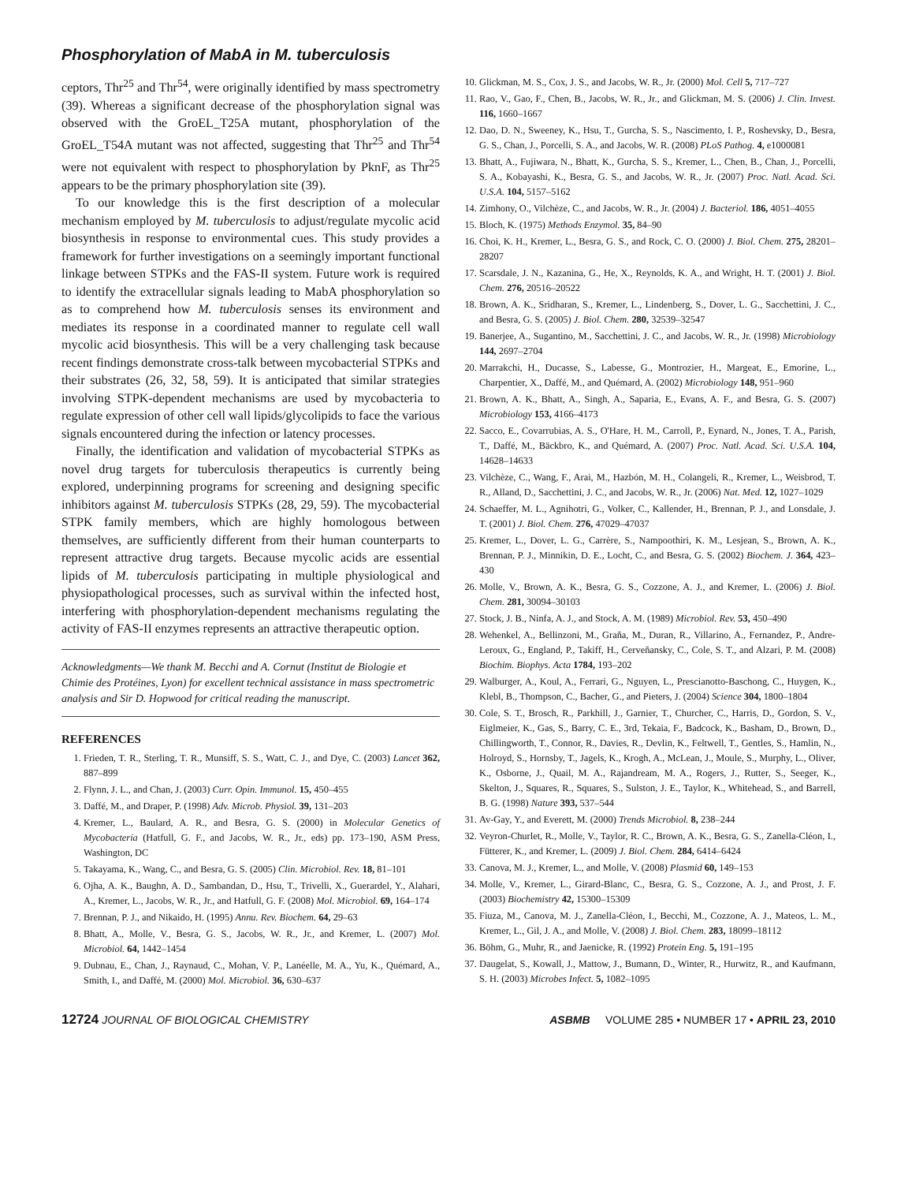Phosphorylation of MabA in M. tuberculosis
ceptors, Thr<sup>25</sup> and Thr<sup>54</sup>, were originally identified by mass spectrometry (39). Whereas a significant decrease of the phosphorylation signal was observed with the GroEL_T25A mutant, phosphorylation of the GroEL_T54A mutant was not affected, suggesting that Thr<sup>25</sup> and Thr<sup>54</sup> were not equivalent with respect to phosphorylation by PknF, as Thr<sup>25</sup> appears to be the primary phosphorylation site (39).
To our knowledge this is the first description of a molecular mechanism employed by M. tuberculosis to adjust/regulate mycolic acid biosynthesis in response to environmental cues. This study provides a framework for further investigations on a seemingly important functional linkage between STPKs and the FAS-II system. Future work is required to identify the extracellular signals leading to MabA phosphorylation so as to comprehend how M. tuberculosis senses its environment and mediates its response in a coordinated manner to regulate cell wall mycolic acid biosynthesis. This will be a very challenging task because recent findings demonstrate cross-talk between mycobacterial STPKs and their substrates (26, 32, 58, 59). It is anticipated that similar strategies involving STPK-dependent mechanisms are used by mycobacteria to regulate expression of other cell wall lipids/glycolipids to face the various signals encountered during the infection or latency processes.
Finally, the identification and validation of mycobacterial STPKs as novel drug targets for tuberculosis therapeutics is currently being explored, underpinning programs for screening and designing specific inhibitors against M. tuberculosis STPKs (28, 29, 59). The mycobacterial STPK family members, which are highly homologous between themselves, are sufficiently different from their human counterparts to represent attractive drug targets. Because mycolic acids are essential lipids of M. tuberculosis participating in multiple physiological and physiopathological processes, such as survival within the infected host, interfering with phosphorylation-dependent mechanisms regulating the activity of FAS-II enzymes represents an attractive therapeutic option.
Acknowledgments—We thank M. Becchi and A. Cornut (Institut de Biologie et Chimie des Protéines, Lyon) for excellent technical assistance in mass spectrometric analysis and Sir D. Hopwood for critical reading the manuscript.
REFERENCES
1. Frieden, T. R., Sterling, T. R., Munsiff, S. S., Watt, C. J., and Dye, C. (2003) Lancet 362, 887–899
2. Flynn, J. L., and Chan, J. (2003) Curr. Opin. Immunol. 15, 450–455
3. Daffé, M., and Draper, P. (1998) Adv. Microb. Physiol. 39, 131–203
4. Kremer, L., Baulard, A. R., and Besra, G. S. (2000) in Molecular Genetics of Mycobacteria (Hatfull, G. F., and Jacobs, W. R., Jr., eds) pp. 173–190, ASM Press, Washington, DC
5. Takayama, K., Wang, C., and Besra, G. S. (2005) Clin. Microbiol. Rev. 18, 81–101
6. Ojha, A. K., Baughn, A. D., Sambandan, D., Hsu, T., Trivelli, X., Guerardel, Y., Alahari, A., Kremer, L., Jacobs, W. R., Jr., and Hatfull, G. F. (2008) Mol. Microbiol. 69, 164–174
7. Brennan, P. J., and Nikaido, H. (1995) Annu. Rev. Biochem. 64, 29–63
8. Bhatt, A., Molle, V., Besra, G. S., Jacobs, W. R., Jr., and Kremer, L. (2007) Mol. Microbiol. 64, 1442–1454
9. Dubnau, E., Chan, J., Raynaud, C., Mohan, V. P., Lanéelle, M. A., Yu, K., Quémard, A., Smith, I., and Daffé, M. (2000) Mol. Microbiol. 36, 630–637
10. Glickman, M. S., Cox, J. S., and Jacobs, W. R., Jr. (2000) Mol. Cell 5, 717–727
11. Rao, V., Gao, F., Chen, B., Jacobs, W. R., Jr., and Glickman, M. S. (2006) J. Clin. Invest. 116, 1660–1667
12. Dao, D. N., Sweeney, K., Hsu, T., Gurcha, S. S., Nascimento, I. P., Roshevsky, D., Besra, G. S., Chan, J., Porcelli, S. A., and Jacobs, W. R. (2008) PLoS Pathog. 4, e1000081
13. Bhatt, A., Fujiwara, N., Bhatt, K., Gurcha, S. S., Kremer, L., Chen, B., Chan, J., Porcelli, S. A., Kobayashi, K., Besra, G. S., and Jacobs, W. R., Jr. (2007) Proc. Natl. Acad. Sci. U.S.A. 104, 5157–5162
14. Zimhony, O., Vilchèze, C., and Jacobs, W. R., Jr. (2004) J. Bacteriol. 186, 4051–4055
15. Bloch, K. (1975) Methods Enzymol. 35, 84–90
16. Choi, K. H., Kremer, L., Besra, G. S., and Rock, C. O. (2000) J. Biol. Chem. 275, 28201–28207
17. Scarsdale, J. N., Kazanina, G., He, X., Reynolds, K. A., and Wright, H. T. (2001) J. Biol. Chem. 276, 20516–20522
18. Brown, A. K., Sridharan, S., Kremer, L., Lindenberg, S., Dover, L. G., Sacchettini, J. C., and Besra, G. S. (2005) J. Biol. Chem. 280, 32539–32547
19. Banerjee, A., Sugantino, M., Sacchettini, J. C., and Jacobs, W. R., Jr. (1998) Microbiology 144, 2697–2704
20. Marrakchi, H., Ducasse, S., Labesse, G., Montrozier, H., Margeat, E., Emorine, L., Charpentier, X., Daffé, M., and Quémard, A. (2002) Microbiology 148, 951–960
21. Brown, A. K., Bhatt, A., Singh, A., Saparia, E., Evans, A. F., and Besra, G. S. (2007) Microbiology 153, 4166–4173
22. Sacco, E., Covarrubias, A. S., O'Hare, H. M., Carroll, P., Eynard, N., Jones, T. A., Parish, T., Daffé, M., Bäckbro, K., and Quémard, A. (2007) Proc. Natl. Acad. Sci. U.S.A. 104, 14628–14633
23. Vilchèze, C., Wang, F., Arai, M., Hazbón, M. H., Colangeli, R., Kremer, L., Weisbrod, T. R., Alland, D., Sacchettini, J. C., and Jacobs, W. R., Jr. (2006) Nat. Med. 12, 1027–1029
24. Schaeffer, M. L., Agnihotri, G., Volker, C., Kallender, H., Brennan, P. J., and Lonsdale, J. T. (2001) J. Biol. Chem. 276, 47029–47037
25. Kremer, L., Dover, L. G., Carrère, S., Nampoothiri, K. M., Lesjean, S., Brown, A. K., Brennan, P. J., Minnikin, D. E., Locht, C., and Besra, G. S. (2002) Biochem. J. 364, 423–430
26. Molle, V., Brown, A. K., Besra, G. S., Cozzone, A. J., and Kremer, L. (2006) J. Biol. Chem. 281, 30094–30103
27. Stock, J. B., Ninfa, A. J., and Stock, A. M. (1989) Microbiol. Rev. 53, 450–490
28. Wehenkel, A., Bellinzoni, M., Graña, M., Duran, R., Villarino, A., Fernandez, P., Andre-Leroux, G., England, P., Takiff, H., Cerveñansky, C., Cole, S. T., and Alzari, P. M. (2008) Biochim. Biophys. Acta 1784, 193–202
29. Walburger, A., Koul, A., Ferrari, G., Nguyen, L., Prescianotto-Baschong, C., Huygen, K., Klebl, B., Thompson, C., Bacher, G., and Pieters, J. (2004) Science 304, 1800–1804
30. Cole, S. T., Brosch, R., Parkhill, J., Garnier, T., Churcher, C., Harris, D., Gordon, S. V., Eiglmeier, K., Gas, S., Barry, C. E., 3rd, Tekaia, F., Badcock, K., Basham, D., Brown, D., Chillingworth, T., Connor, R., Davies, R., Devlin, K., Feltwell, T., Gentles, S., Hamlin, N., Holroyd, S., Hornsby, T., Jagels, K., Krogh, A., McLean, J., Moule, S., Murphy, L., Oliver, K., Osborne, J., Quail, M. A., Rajandream, M. A., Rogers, J., Rutter, S., Seeger, K., Skelton, J., Squares, R., Squares, S., Sulston, J. E., Taylor, K., Whitehead, S., and Barrell, B. G. (1998) Nature 393, 537–544
31. Av-Gay, Y., and Everett, M. (2000) Trends Microbiol. 8, 238–244
32. Veyron-Churlet, R., Molle, V., Taylor, R. C., Brown, A. K., Besra, G. S., Zanella-Cléon, I., Fütterer, K., and Kremer, L. (2009) J. Biol. Chem. 284, 6414–6424
33. Canova, M. J., Kremer, L., and Molle, V. (2008) Plasmid 60, 149–153
34. Molle, V., Kremer, L., Girard-Blanc, C., Besra, G. S., Cozzone, A. J., and Prost, J. F. (2003) Biochemistry 42, 15300–15309
35. Fiuza, M., Canova, M. J., Zanella-Cléon, I., Becchi, M., Cozzone, A. J., Mateos, L. M., Kremer, L., Gil, J. A., and Molle, V. (2008) J. Biol. Chem. 283, 18099–18112
36. Böhm, G., Muhr, R., and Jaenicke, R. (1992) Protein Eng. 5, 191–195
37. Daugelat, S., Kowall, J., Mattow, J., Bumann, D., Winter, R., Hurwitz, R., and Kaufmann, S. H. (2003) Microbes Infect. 5, 1082–1095
12724 JOURNAL OF BIOLOGICAL CHEMISTRY
ASBMB VOLUME 285 • NUMBER 17 • APRIL 23, 2010